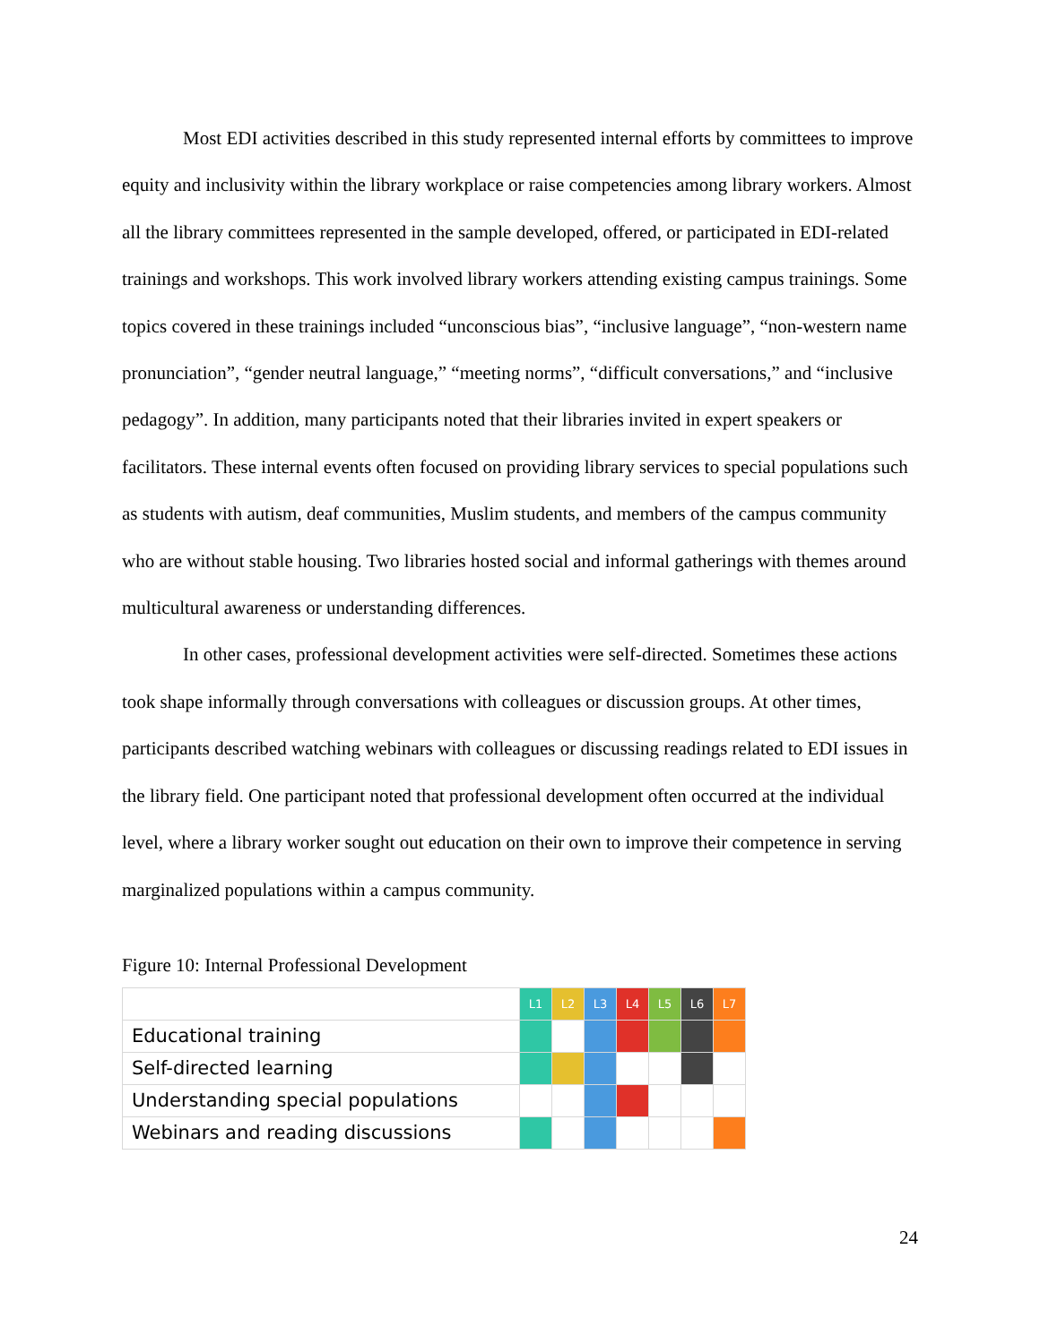Most EDI activities described in this study represented internal efforts by committees to improve equity and inclusivity within the library workplace or raise competencies among library workers. Almost all the library committees represented in the sample developed, offered, or participated in EDI-related trainings and workshops. This work involved library workers attending existing campus trainings. Some topics covered in these trainings included “unconscious bias”, “inclusive language”, “non-western name pronunciation”, “gender neutral language,” “meeting norms”, “difficult conversations,” and “inclusive pedagogy”. In addition, many participants noted that their libraries invited in expert speakers or facilitators. These internal events often focused on providing library services to special populations such as students with autism, deaf communities, Muslim students, and members of the campus community who are without stable housing. Two libraries hosted social and informal gatherings with themes around multicultural awareness or understanding differences.
In other cases, professional development activities were self-directed. Sometimes these actions took shape informally through conversations with colleagues or discussion groups. At other times, participants described watching webinars with colleagues or discussing readings related to EDI issues in the library field. One participant noted that professional development often occurred at the individual level, where a library worker sought out education on their own to improve their competence in serving marginalized populations within a campus community.
Figure 10: Internal Professional Development
| | L1 | L2 | L3 | L4 | L5 | L6 | L7 |
| Educational training | | | | | | | |
| Self-directed learning | | | | | | | |
| Understanding special populations | | | | | | | |
| Webinars and reading discussions | | | | | | | |
24